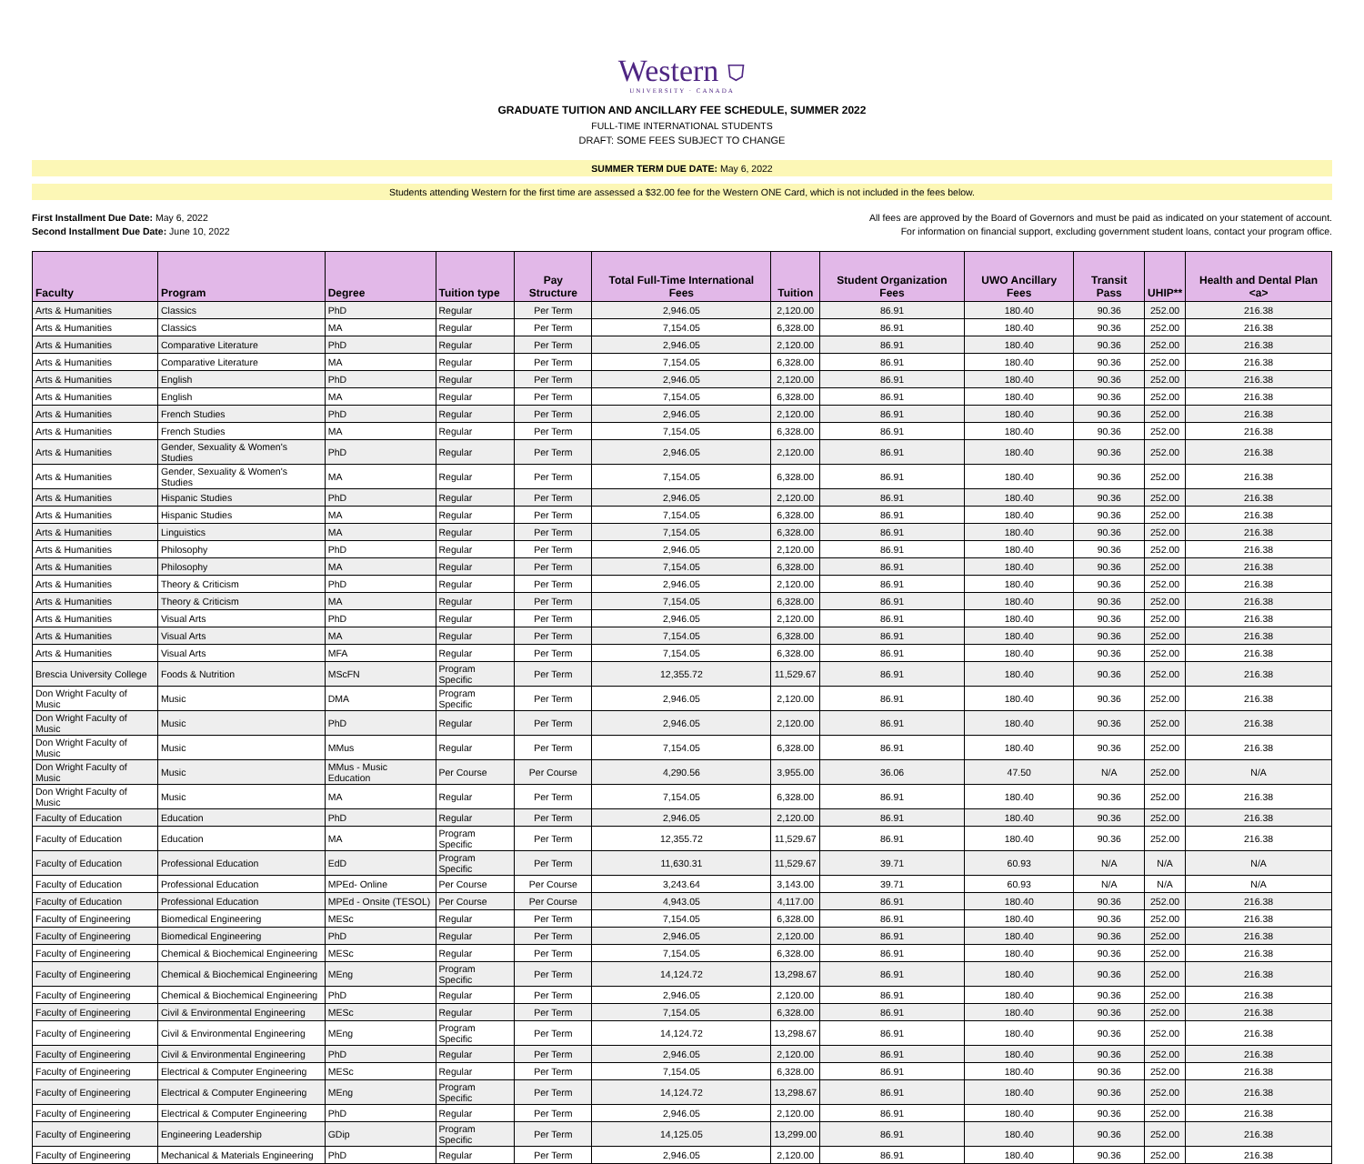Western ⛉
UNIVERSITY · CANADA
GRADUATE TUITION AND ANCILLARY FEE SCHEDULE, SUMMER 2022
FULL-TIME INTERNATIONAL STUDENTS
DRAFT: SOME FEES SUBJECT TO CHANGE
SUMMER TERM DUE DATE: May 6, 2022
Students attending Western for the first time are assessed a $32.00 fee for the Western ONE Card, which is not included in the fees below.
First Installment Due Date: May 6, 2022
Second Installment Due Date: June 10, 2022
All fees are approved by the Board of Governors and must be paid as indicated on your statement of account.
For information on financial support, excluding government student loans, contact your program office.
| Faculty | Program | Degree | Tuition type | Pay Structure | Total Full-Time International Fees | Tuition | Student Organization Fees | UWO Ancillary Fees | Transit Pass | UHIP** | Health and Dental Plan <a> |
| --- | --- | --- | --- | --- | --- | --- | --- | --- | --- | --- | --- |
| Arts & Humanities | Classics | PhD | Regular | Per Term | 2,946.05 | 2,120.00 | 86.91 | 180.40 | 90.36 | 252.00 | 216.38 |
| Arts & Humanities | Classics | MA | Regular | Per Term | 7,154.05 | 6,328.00 | 86.91 | 180.40 | 90.36 | 252.00 | 216.38 |
| Arts & Humanities | Comparative Literature | PhD | Regular | Per Term | 2,946.05 | 2,120.00 | 86.91 | 180.40 | 90.36 | 252.00 | 216.38 |
| Arts & Humanities | Comparative Literature | MA | Regular | Per Term | 7,154.05 | 6,328.00 | 86.91 | 180.40 | 90.36 | 252.00 | 216.38 |
| Arts & Humanities | English | PhD | Regular | Per Term | 2,946.05 | 2,120.00 | 86.91 | 180.40 | 90.36 | 252.00 | 216.38 |
| Arts & Humanities | English | MA | Regular | Per Term | 7,154.05 | 6,328.00 | 86.91 | 180.40 | 90.36 | 252.00 | 216.38 |
| Arts & Humanities | French Studies | PhD | Regular | Per Term | 2,946.05 | 2,120.00 | 86.91 | 180.40 | 90.36 | 252.00 | 216.38 |
| Arts & Humanities | French Studies | MA | Regular | Per Term | 7,154.05 | 6,328.00 | 86.91 | 180.40 | 90.36 | 252.00 | 216.38 |
| Arts & Humanities | Gender, Sexuality & Women's Studies | PhD | Regular | Per Term | 2,946.05 | 2,120.00 | 86.91 | 180.40 | 90.36 | 252.00 | 216.38 |
| Arts & Humanities | Gender, Sexuality & Women's Studies | MA | Regular | Per Term | 7,154.05 | 6,328.00 | 86.91 | 180.40 | 90.36 | 252.00 | 216.38 |
| Arts & Humanities | Hispanic Studies | PhD | Regular | Per Term | 2,946.05 | 2,120.00 | 86.91 | 180.40 | 90.36 | 252.00 | 216.38 |
| Arts & Humanities | Hispanic Studies | MA | Regular | Per Term | 7,154.05 | 6,328.00 | 86.91 | 180.40 | 90.36 | 252.00 | 216.38 |
| Arts & Humanities | Linguistics | MA | Regular | Per Term | 7,154.05 | 6,328.00 | 86.91 | 180.40 | 90.36 | 252.00 | 216.38 |
| Arts & Humanities | Philosophy | PhD | Regular | Per Term | 2,946.05 | 2,120.00 | 86.91 | 180.40 | 90.36 | 252.00 | 216.38 |
| Arts & Humanities | Philosophy | MA | Regular | Per Term | 7,154.05 | 6,328.00 | 86.91 | 180.40 | 90.36 | 252.00 | 216.38 |
| Arts & Humanities | Theory & Criticism | PhD | Regular | Per Term | 2,946.05 | 2,120.00 | 86.91 | 180.40 | 90.36 | 252.00 | 216.38 |
| Arts & Humanities | Theory & Criticism | MA | Regular | Per Term | 7,154.05 | 6,328.00 | 86.91 | 180.40 | 90.36 | 252.00 | 216.38 |
| Arts & Humanities | Visual Arts | PhD | Regular | Per Term | 2,946.05 | 2,120.00 | 86.91 | 180.40 | 90.36 | 252.00 | 216.38 |
| Arts & Humanities | Visual Arts | MA | Regular | Per Term | 7,154.05 | 6,328.00 | 86.91 | 180.40 | 90.36 | 252.00 | 216.38 |
| Arts & Humanities | Visual Arts | MFA | Regular | Per Term | 7,154.05 | 6,328.00 | 86.91 | 180.40 | 90.36 | 252.00 | 216.38 |
| Brescia University College | Foods & Nutrition | MScFN | Program Specific | Per Term | 12,355.72 | 11,529.67 | 86.91 | 180.40 | 90.36 | 252.00 | 216.38 |
| Don Wright Faculty of Music | Music | DMA | Program Specific | Per Term | 2,946.05 | 2,120.00 | 86.91 | 180.40 | 90.36 | 252.00 | 216.38 |
| Don Wright Faculty of Music | Music | PhD | Regular | Per Term | 2,946.05 | 2,120.00 | 86.91 | 180.40 | 90.36 | 252.00 | 216.38 |
| Don Wright Faculty of Music | Music | MMus | Regular | Per Term | 7,154.05 | 6,328.00 | 86.91 | 180.40 | 90.36 | 252.00 | 216.38 |
| Don Wright Faculty of Music | Music | MMus - Music Education | Per Course | Per Course | 4,290.56 | 3,955.00 | 36.06 | 47.50 | N/A | 252.00 | N/A |
| Don Wright Faculty of Music | Music | MA | Regular | Per Term | 7,154.05 | 6,328.00 | 86.91 | 180.40 | 90.36 | 252.00 | 216.38 |
| Faculty of Education | Education | PhD | Regular | Per Term | 2,946.05 | 2,120.00 | 86.91 | 180.40 | 90.36 | 252.00 | 216.38 |
| Faculty of Education | Education | MA | Program Specific | Per Term | 12,355.72 | 11,529.67 | 86.91 | 180.40 | 90.36 | 252.00 | 216.38 |
| Faculty of Education | Professional Education | EdD | Program Specific | Per Term | 11,630.31 | 11,529.67 | 39.71 | 60.93 | N/A | N/A | N/A |
| Faculty of Education | Professional Education | MPEd- Online | Per Course | Per Course | 3,243.64 | 3,143.00 | 39.71 | 60.93 | N/A | N/A | N/A |
| Faculty of Education | Professional Education | MPEd - Onsite (TESOL) | Per Course | Per Course | 4,943.05 | 4,117.00 | 86.91 | 180.40 | 90.36 | 252.00 | 216.38 |
| Faculty of Engineering | Biomedical Engineering | MESc | Regular | Per Term | 7,154.05 | 6,328.00 | 86.91 | 180.40 | 90.36 | 252.00 | 216.38 |
| Faculty of Engineering | Biomedical Engineering | PhD | Regular | Per Term | 2,946.05 | 2,120.00 | 86.91 | 180.40 | 90.36 | 252.00 | 216.38 |
| Faculty of Engineering | Chemical & Biochemical Engineering | MESc | Regular | Per Term | 7,154.05 | 6,328.00 | 86.91 | 180.40 | 90.36 | 252.00 | 216.38 |
| Faculty of Engineering | Chemical & Biochemical Engineering | MEng | Program Specific | Per Term | 14,124.72 | 13,298.67 | 86.91 | 180.40 | 90.36 | 252.00 | 216.38 |
| Faculty of Engineering | Chemical & Biochemical Engineering | PhD | Regular | Per Term | 2,946.05 | 2,120.00 | 86.91 | 180.40 | 90.36 | 252.00 | 216.38 |
| Faculty of Engineering | Civil & Environmental Engineering | MESc | Regular | Per Term | 7,154.05 | 6,328.00 | 86.91 | 180.40 | 90.36 | 252.00 | 216.38 |
| Faculty of Engineering | Civil & Environmental Engineering | MEng | Program Specific | Per Term | 14,124.72 | 13,298.67 | 86.91 | 180.40 | 90.36 | 252.00 | 216.38 |
| Faculty of Engineering | Civil & Environmental Engineering | PhD | Regular | Per Term | 2,946.05 | 2,120.00 | 86.91 | 180.40 | 90.36 | 252.00 | 216.38 |
| Faculty of Engineering | Electrical & Computer Engineering | MESc | Regular | Per Term | 7,154.05 | 6,328.00 | 86.91 | 180.40 | 90.36 | 252.00 | 216.38 |
| Faculty of Engineering | Electrical & Computer Engineering | MEng | Program Specific | Per Term | 14,124.72 | 13,298.67 | 86.91 | 180.40 | 90.36 | 252.00 | 216.38 |
| Faculty of Engineering | Electrical & Computer Engineering | PhD | Regular | Per Term | 2,946.05 | 2,120.00 | 86.91 | 180.40 | 90.36 | 252.00 | 216.38 |
| Faculty of Engineering | Engineering Leadership | GDip | Program Specific | Per Term | 14,125.05 | 13,299.00 | 86.91 | 180.40 | 90.36 | 252.00 | 216.38 |
| Faculty of Engineering | Mechanical & Materials Engineering | PhD | Regular | Per Term | 2,946.05 | 2,120.00 | 86.91 | 180.40 | 90.36 | 252.00 | 216.38 |